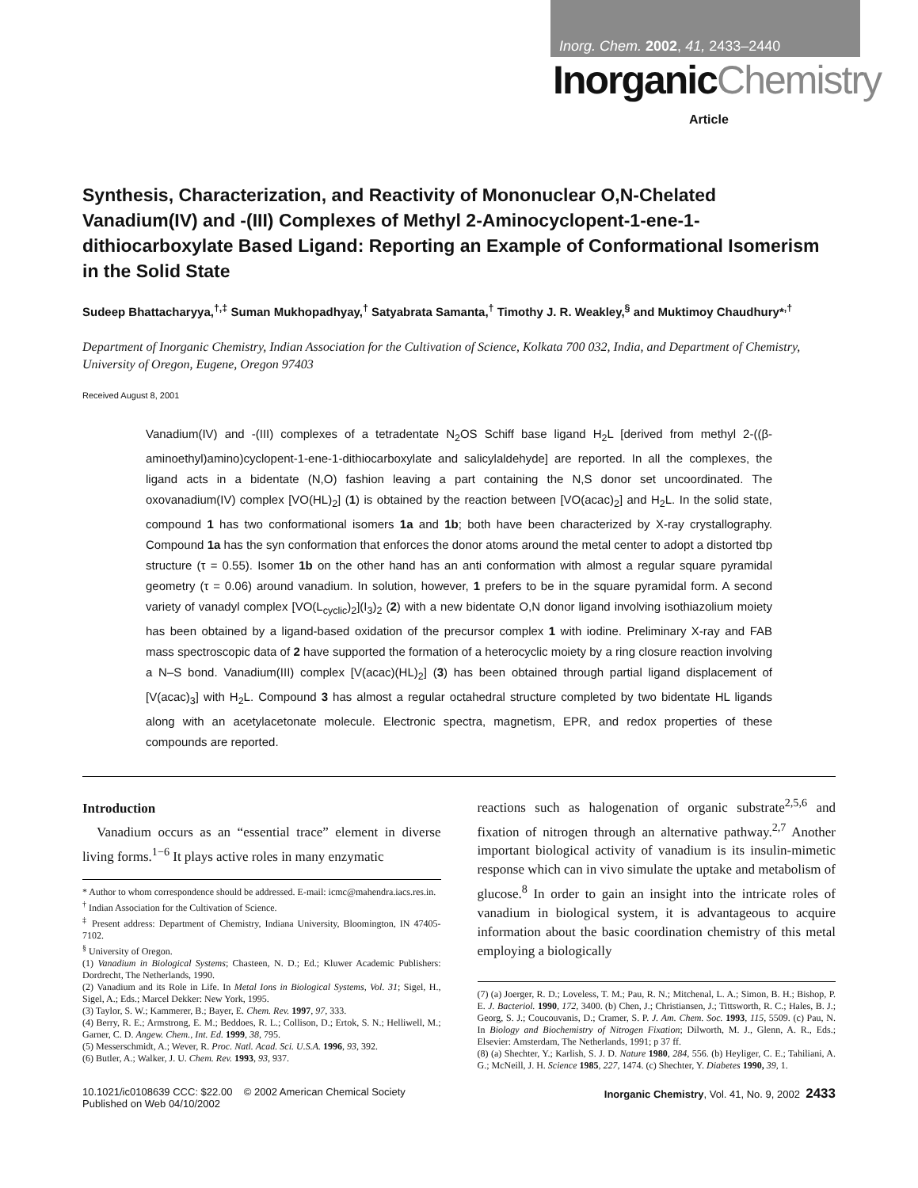Inorg. Chem. 2002, 41, 2433–2440
InorganicChemistry
Article
Synthesis, Characterization, and Reactivity of Mononuclear O,N-Chelated Vanadium(IV) and -(III) Complexes of Methyl 2-Aminocyclopent-1-ene-1-dithiocarboxylate Based Ligand: Reporting an Example of Conformational Isomerism in the Solid State
Sudeep Bhattacharyya,<sup>†,‡</sup> Suman Mukhopadhyay,<sup>†</sup> Satyabrata Samanta,<sup>†</sup> Timothy J. R. Weakley,<sup>§</sup> and Muktimoy Chaudhury*<sup>,†</sup>
Department of Inorganic Chemistry, Indian Association for the Cultivation of Science, Kolkata 700 032, India, and Department of Chemistry, University of Oregon, Eugene, Oregon 97403
Received August 8, 2001
Vanadium(IV) and -(III) complexes of a tetradentate N<sub>2</sub>OS Schiff base ligand H<sub>2</sub>L [derived from methyl 2-((β-aminoethyl)amino)cyclopent-1-ene-1-dithiocarboxylate and salicylaldehyde] are reported. In all the complexes, the ligand acts in a bidentate (N,O) fashion leaving a part containing the N,S donor set uncoordinated. The oxovanadium(IV) complex [VO(HL)<sub>2</sub>] (1) is obtained by the reaction between [VO(acac)<sub>2</sub>] and H<sub>2</sub>L. In the solid state, compound 1 has two conformational isomers 1a and 1b; both have been characterized by X-ray crystallography. Compound 1a has the syn conformation that enforces the donor atoms around the metal center to adopt a distorted tbp structure (τ = 0.55). Isomer 1b on the other hand has an anti conformation with almost a regular square pyramidal geometry (τ = 0.06) around vanadium. In solution, however, 1 prefers to be in the square pyramidal form. A second variety of vanadyl complex [VO(L<sub>cyclic</sub>)<sub>2</sub>](I<sub>3</sub>)<sub>2</sub> (2) with a new bidentate O,N donor ligand involving isothiazolium moiety has been obtained by a ligand-based oxidation of the precursor complex 1 with iodine. Preliminary X-ray and FAB mass spectroscopic data of 2 have supported the formation of a heterocyclic moiety by a ring closure reaction involving a N–S bond. Vanadium(III) complex [V(acac)(HL)<sub>2</sub>] (3) has been obtained through partial ligand displacement of [V(acac)<sub>3</sub>] with H<sub>2</sub>L. Compound 3 has almost a regular octahedral structure completed by two bidentate HL ligands along with an acetylacetonate molecule. Electronic spectra, magnetism, EPR, and redox properties of these compounds are reported.
Introduction
Vanadium occurs as an “essential trace” element in diverse living forms.<sup>1−6</sup> It plays active roles in many enzymatic
* Author to whom correspondence should be addressed. E-mail: icmc@mahendra.iacs.res.in.
<sup>†</sup> Indian Association for the Cultivation of Science.
<sup>‡</sup> Present address: Department of Chemistry, Indiana University, Bloomington, IN 47405-7102.
<sup>§</sup> University of Oregon.
(1) Vanadium in Biological Systems; Chasteen, N. D.; Ed.; Kluwer Academic Publishers: Dordrecht, The Netherlands, 1990.
(2) Vanadium and its Role in Life. In Metal Ions in Biological Systems, Vol. 31; Sigel, H., Sigel, A.; Eds.; Marcel Dekker: New York, 1995.
(3) Taylor, S. W.; Kammerer, B.; Bayer, E. Chem. Rev. 1997, 97, 333.
(4) Berry, R. E.; Armstrong, E. M.; Beddoes, R. L.; Collison, D.; Ertok, S. N.; Helliwell, M.; Garner, C. D. Angew. Chem., Int. Ed. 1999, 38, 795.
(5) Messerschmidt, A.; Wever, R. Proc. Natl. Acad. Sci. U.S.A. 1996, 93, 392.
(6) Butler, A.; Walker, J. U. Chem. Rev. 1993, 93, 937.
reactions such as halogenation of organic substrate<sup>2,5,6</sup> and fixation of nitrogen through an alternative pathway.<sup>2,7</sup> Another important biological activity of vanadium is its insulin-mimetic response which can in vivo simulate the uptake and metabolism of glucose.<sup>8</sup> In order to gain an insight into the intricate roles of vanadium in biological system, it is advantageous to acquire information about the basic coordination chemistry of this metal employing a biologically
(7) (a) Joerger, R. D.; Loveless, T. M.; Pau, R. N.; Mitchenal, L. A.; Simon, B. H.; Bishop, P. E. J. Bacteriol. 1990, 172, 3400. (b) Chen, J.; Christiansen, J.; Tittsworth, R. C.; Hales, B. J.; Georg, S. J.; Coucouvanis, D.; Cramer, S. P. J. Am. Chem. Soc. 1993, 115, 5509. (c) Pau, N. In Biology and Biochemistry of Nitrogen Fixation; Dilworth, M. J., Glenn, A. R., Eds.; Elsevier: Amsterdam, The Netherlands, 1991; p 37 ff.
(8) (a) Shechter, Y.; Karlish, S. J. D. Nature 1980, 284, 556. (b) Heyliger, C. E.; Tahiliani, A. G.; McNeill, J. H. Science 1985, 227, 1474. (c) Shechter, Y. Diabetes 1990, 39, 1.
10.1021/ic0108639 CCC: $22.00 © 2002 American Chemical Society
Published on Web 04/10/2002
Inorganic Chemistry, Vol. 41, No. 9, 2002 2433